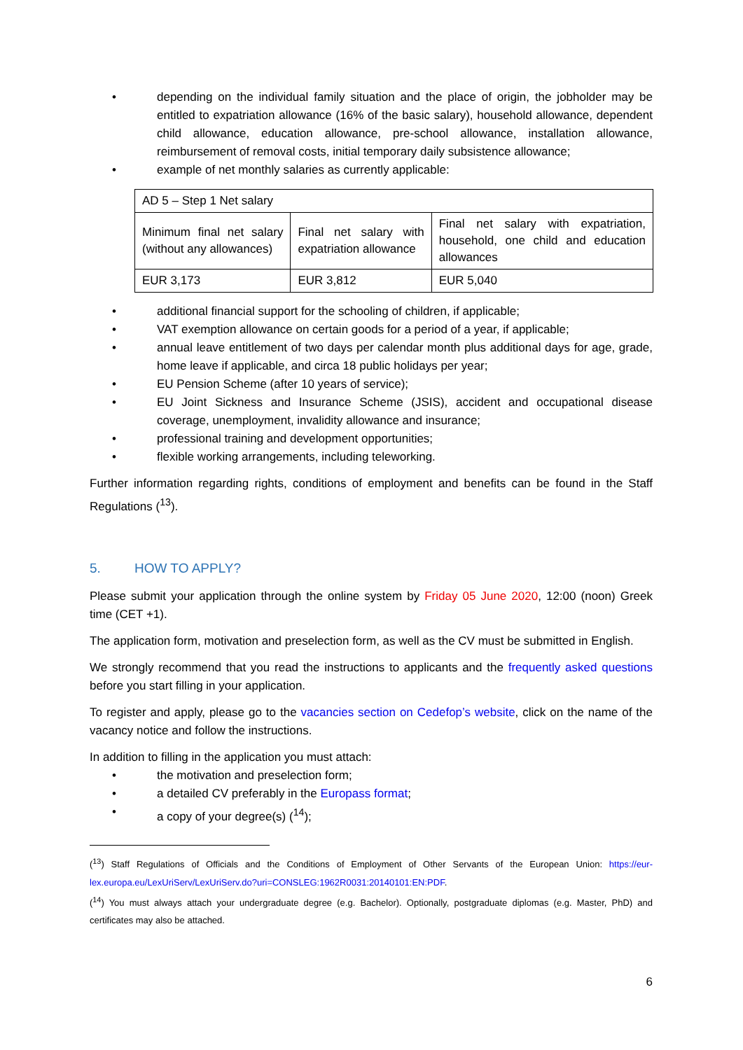• depending on the individual family situation and the place of origin, the jobholder may be entitled to expatriation allowance (16% of the basic salary), household allowance, dependent child allowance, education allowance, pre-school allowance, installation allowance, reimbursement of removal costs, initial temporary daily subsistence allowance;
• example of net monthly salaries as currently applicable:
| AD 5 – Step 1 Net salary | | |
| Minimum final net salary (without any allowances) | Final net salary with expatriation allowance | Final net salary with expatriation, household, one child and education allowances |
| EUR 3,173 | EUR 3,812 | EUR 5,040 |
• additional financial support for the schooling of children, if applicable;
• VAT exemption allowance on certain goods for a period of a year, if applicable;
• annual leave entitlement of two days per calendar month plus additional days for age, grade, home leave if applicable, and circa 18 public holidays per year;
• EU Pension Scheme (after 10 years of service);
• EU Joint Sickness and Insurance Scheme (JSIS), accident and occupational disease coverage, unemployment, invalidity allowance and insurance;
• professional training and development opportunities;
• flexible working arrangements, including teleworking.
Further information regarding rights, conditions of employment and benefits can be found in the Staff Regulations (<sup>13</sup>).
5. HOW TO APPLY?
Please submit your application through the online system by Friday 05 June 2020, 12:00 (noon) Greek time (CET +1).
The application form, motivation and preselection form, as well as the CV must be submitted in English.
We strongly recommend that you read the instructions to applicants and the frequently asked questions before you start filling in your application.
To register and apply, please go to the vacancies section on Cedefop’s website, click on the name of the vacancy notice and follow the instructions.
In addition to filling in the application you must attach:
• the motivation and preselection form;
• a detailed CV preferably in the Europass format;
• a copy of your degree(s) (<sup>14</sup>);
(<sup>13</sup>) Staff Regulations of Officials and the Conditions of Employment of Other Servants of the European Union: https://eur-lex.europa.eu/LexUriServ/LexUriServ.do?uri=CONSLEG:1962R0031:20140101:EN:PDF.
(<sup>14</sup>) You must always attach your undergraduate degree (e.g. Bachelor). Optionally, postgraduate diplomas (e.g. Master, PhD) and certificates may also be attached.
6